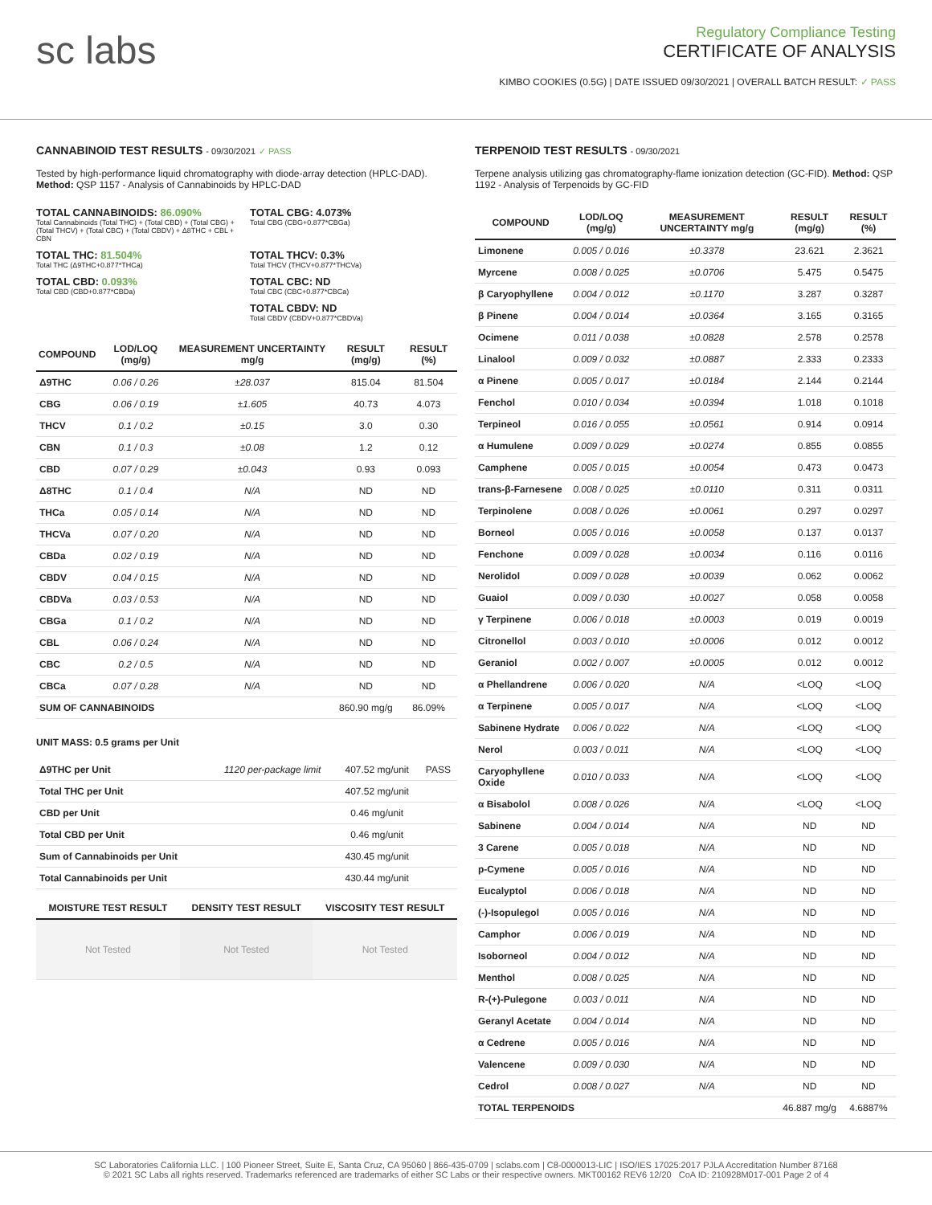sc labs
Regulatory Compliance Testing
CERTIFICATE OF ANALYSIS
KIMBO COOKIES (0.5G) | DATE ISSUED 09/30/2021 | OVERALL BATCH RESULT: ✓ PASS
CANNABINOID TEST RESULTS - 09/30/2021 ✓ PASS
Tested by high-performance liquid chromatography with diode-array detection (HPLC-DAD). Method: QSP 1157 - Analysis of Cannabinoids by HPLC-DAD
TOTAL CANNABINOIDS: 86.090%
Total Cannabinoids (Total THC) + (Total CBD) + (Total CBG) + (Total THCV) + (Total CBC) + (Total CBDV) + Δ8THC + CBL + CBN
TOTAL CBG: 4.073%
Total CBG (CBG+0.877*CBGa)
TOTAL THC: 81.504%
Total THC (Δ9THC+0.877*THCa)
TOTAL THCV: 0.3%
Total THCV (THCV+0.877*THCVa)
TOTAL CBD: 0.093%
Total CBD (CBD+0.877*CBDa)
TOTAL CBC: ND
Total CBC (CBC+0.877*CBCa)
TOTAL CBDV: ND
Total CBDV (CBDV+0.877*CBDVa)
| COMPOUND | LOD/LOQ (mg/g) | MEASUREMENT UNCERTAINTY mg/g | RESULT (mg/g) | RESULT (%) |
| --- | --- | --- | --- | --- |
| Δ9THC | 0.06 / 0.26 | ±28.037 | 815.04 | 81.504 |
| CBG | 0.06 / 0.19 | ±1.605 | 40.73 | 4.073 |
| THCV | 0.1 / 0.2 | ±0.15 | 3.0 | 0.30 |
| CBN | 0.1 / 0.3 | ±0.08 | 1.2 | 0.12 |
| CBD | 0.07 / 0.29 | ±0.043 | 0.93 | 0.093 |
| Δ8THC | 0.1 / 0.4 | N/A | ND | ND |
| THCa | 0.05 / 0.14 | N/A | ND | ND |
| THCVa | 0.07 / 0.20 | N/A | ND | ND |
| CBDa | 0.02 / 0.19 | N/A | ND | ND |
| CBDV | 0.04 / 0.15 | N/A | ND | ND |
| CBDVa | 0.03 / 0.53 | N/A | ND | ND |
| CBGa | 0.1 / 0.2 | N/A | ND | ND |
| CBL | 0.06 / 0.24 | N/A | ND | ND |
| CBC | 0.2 / 0.5 | N/A | ND | ND |
| CBCa | 0.07 / 0.28 | N/A | ND | ND |
| SUM OF CANNABINOIDS | | | 860.90 mg/g | 86.09% |
UNIT MASS: 0.5 grams per Unit
| Δ9THC per Unit | 1120 per-package limit | 407.52 mg/unit | PASS |
| Total THC per Unit | | 407.52 mg/unit | |
| CBD per Unit | | 0.46 mg/unit | |
| Total CBD per Unit | | 0.46 mg/unit | |
| Sum of Cannabinoids per Unit | | 430.45 mg/unit | |
| Total Cannabinoids per Unit | | 430.44 mg/unit | |
| MOISTURE TEST RESULT | DENSITY TEST RESULT | VISCOSITY TEST RESULT |
| --- | --- | --- |
| Not Tested | Not Tested | Not Tested |
TERPENOID TEST RESULTS - 09/30/2021
Terpene analysis utilizing gas chromatography-flame ionization detection (GC-FID). Method: QSP 1192 - Analysis of Terpenoids by GC-FID
| COMPOUND | LOD/LOQ (mg/g) | MEASUREMENT UNCERTAINTY mg/g | RESULT (mg/g) | RESULT (%) |
| --- | --- | --- | --- | --- |
| Limonene | 0.005 / 0.016 | ±0.3378 | 23.621 | 2.3621 |
| Myrcene | 0.008 / 0.025 | ±0.0706 | 5.475 | 0.5475 |
| β Caryophyllene | 0.004 / 0.012 | ±0.1170 | 3.287 | 0.3287 |
| β Pinene | 0.004 / 0.014 | ±0.0364 | 3.165 | 0.3165 |
| Ocimene | 0.011 / 0.038 | ±0.0828 | 2.578 | 0.2578 |
| Linalool | 0.009 / 0.032 | ±0.0887 | 2.333 | 0.2333 |
| α Pinene | 0.005 / 0.017 | ±0.0184 | 2.144 | 0.2144 |
| Fenchol | 0.010 / 0.034 | ±0.0394 | 1.018 | 0.1018 |
| Terpineol | 0.016 / 0.055 | ±0.0561 | 0.914 | 0.0914 |
| α Humulene | 0.009 / 0.029 | ±0.0274 | 0.855 | 0.0855 |
| Camphene | 0.005 / 0.015 | ±0.0054 | 0.473 | 0.0473 |
| trans-β-Farnesene | 0.008 / 0.025 | ±0.0110 | 0.311 | 0.0311 |
| Terpinolene | 0.008 / 0.026 | ±0.0061 | 0.297 | 0.0297 |
| Borneol | 0.005 / 0.016 | ±0.0058 | 0.137 | 0.0137 |
| Fenchone | 0.009 / 0.028 | ±0.0034 | 0.116 | 0.0116 |
| Nerolidol | 0.009 / 0.028 | ±0.0039 | 0.062 | 0.0062 |
| Guaiol | 0.009 / 0.030 | ±0.0027 | 0.058 | 0.0058 |
| γ Terpinene | 0.006 / 0.018 | ±0.0003 | 0.019 | 0.0019 |
| Citronellol | 0.003 / 0.010 | ±0.0006 | 0.012 | 0.0012 |
| Geraniol | 0.002 / 0.007 | ±0.0005 | 0.012 | 0.0012 |
| α Phellandrene | 0.006 / 0.020 | N/A | <LOQ | <LOQ |
| α Terpinene | 0.005 / 0.017 | N/A | <LOQ | <LOQ |
| Sabinene Hydrate | 0.006 / 0.022 | N/A | <LOQ | <LOQ |
| Nerol | 0.003 / 0.011 | N/A | <LOQ | <LOQ |
| Caryophyllene Oxide | 0.010 / 0.033 | N/A | <LOQ | <LOQ |
| α Bisabolol | 0.008 / 0.026 | N/A | <LOQ | <LOQ |
| Sabinene | 0.004 / 0.014 | N/A | ND | ND |
| 3 Carene | 0.005 / 0.018 | N/A | ND | ND |
| p-Cymene | 0.005 / 0.016 | N/A | ND | ND |
| Eucalyptol | 0.006 / 0.018 | N/A | ND | ND |
| (-)-Isopulegol | 0.005 / 0.016 | N/A | ND | ND |
| Camphor | 0.006 / 0.019 | N/A | ND | ND |
| Isoborneol | 0.004 / 0.012 | N/A | ND | ND |
| Menthol | 0.008 / 0.025 | N/A | ND | ND |
| R-(+)-Pulegone | 0.003 / 0.011 | N/A | ND | ND |
| Geranyl Acetate | 0.004 / 0.014 | N/A | ND | ND |
| α Cedrene | 0.005 / 0.016 | N/A | ND | ND |
| Valencene | 0.009 / 0.030 | N/A | ND | ND |
| Cedrol | 0.008 / 0.027 | N/A | ND | ND |
| TOTAL TERPENOIDS | | | 46.887 mg/g | 4.6887% |
SC Laboratories California LLC. | 100 Pioneer Street, Suite E, Santa Cruz, CA 95060 | 866-435-0709 | sclabs.com | C8-0000013-LIC | ISO/IES 17025:2017 PJLA Accreditation Number 87168
© 2021 SC Labs all rights reserved. Trademarks referenced are trademarks of either SC Labs or their respective owners. MKT00162 REV6 12/20 CoA ID: 210928M017-001 Page 2 of 4